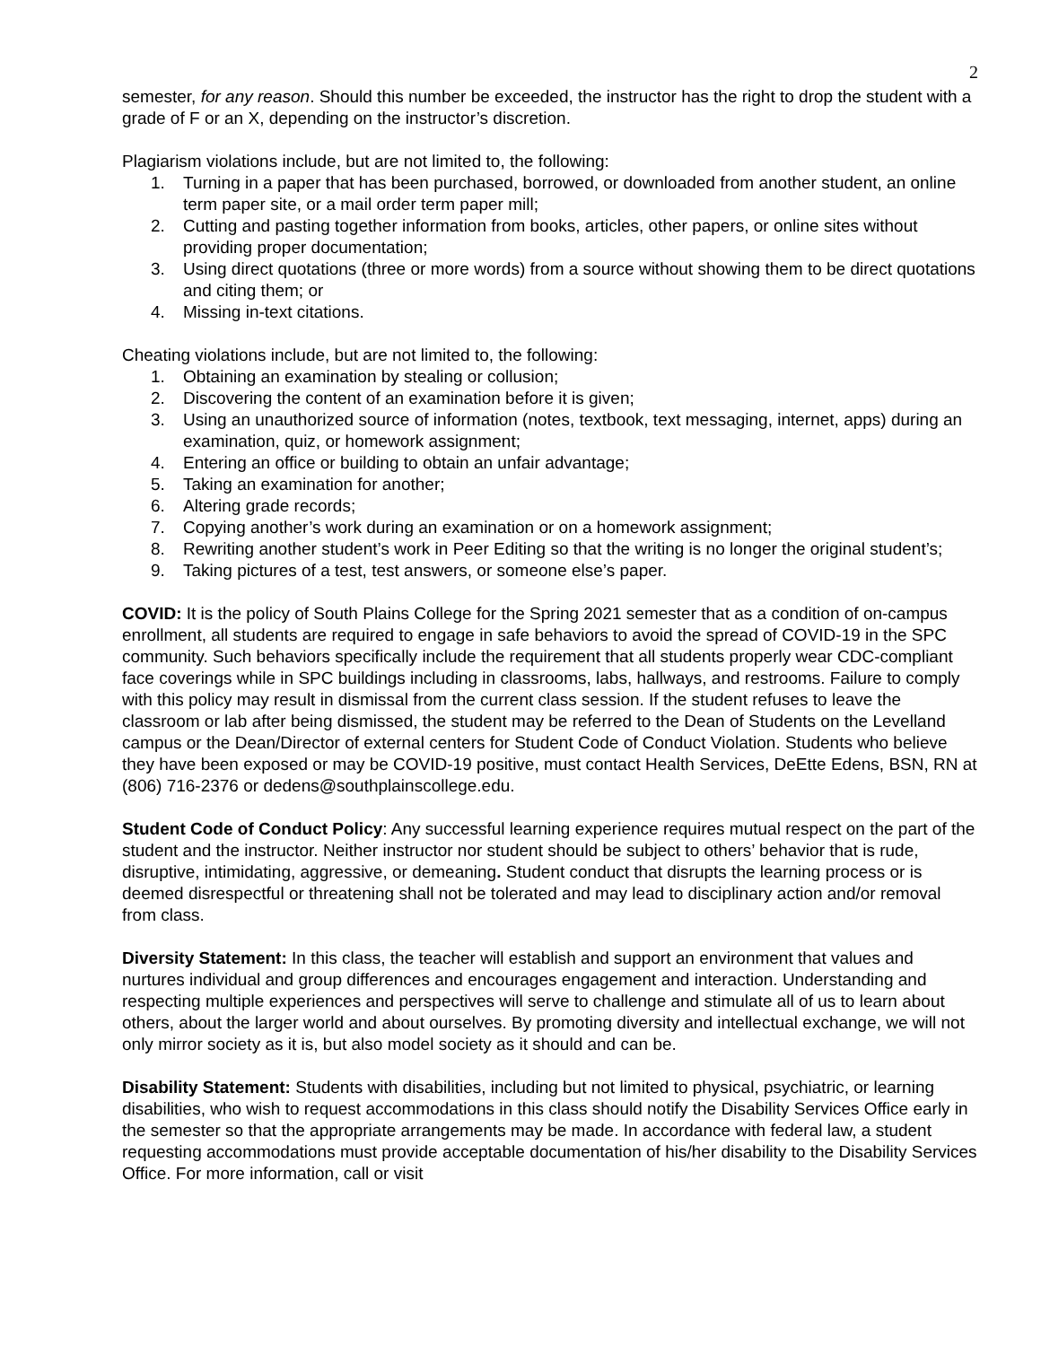2
semester, for any reason. Should this number be exceeded, the instructor has the right to drop the student with a grade of F or an X, depending on the instructor’s discretion.
Plagiarism violations include, but are not limited to, the following:
1. Turning in a paper that has been purchased, borrowed, or downloaded from another student, an online term paper site, or a mail order term paper mill;
2. Cutting and pasting together information from books, articles, other papers, or online sites without providing proper documentation;
3. Using direct quotations (three or more words) from a source without showing them to be direct quotations and citing them; or
4. Missing in-text citations.
Cheating violations include, but are not limited to, the following:
1. Obtaining an examination by stealing or collusion;
2. Discovering the content of an examination before it is given;
3. Using an unauthorized source of information (notes, textbook, text messaging, internet, apps) during an examination, quiz, or homework assignment;
4. Entering an office or building to obtain an unfair advantage;
5. Taking an examination for another;
6. Altering grade records;
7. Copying another’s work during an examination or on a homework assignment;
8. Rewriting another student’s work in Peer Editing so that the writing is no longer the original student’s;
9. Taking pictures of a test, test answers, or someone else’s paper.
COVID: It is the policy of South Plains College for the Spring 2021 semester that as a condition of on-campus enrollment, all students are required to engage in safe behaviors to avoid the spread of COVID-19 in the SPC community. Such behaviors specifically include the requirement that all students properly wear CDC-compliant face coverings while in SPC buildings including in classrooms, labs, hallways, and restrooms. Failure to comply with this policy may result in dismissal from the current class session. If the student refuses to leave the classroom or lab after being dismissed, the student may be referred to the Dean of Students on the Levelland campus or the Dean/Director of external centers for Student Code of Conduct Violation. Students who believe they have been exposed or may be COVID-19 positive, must contact Health Services, DeEtte Edens, BSN, RN at (806) 716-2376 or dedens@southplainscollege.edu.
Student Code of Conduct Policy: Any successful learning experience requires mutual respect on the part of the student and the instructor. Neither instructor nor student should be subject to others’ behavior that is rude, disruptive, intimidating, aggressive, or demeaning. Student conduct that disrupts the learning process or is deemed disrespectful or threatening shall not be tolerated and may lead to disciplinary action and/or removal from class.
Diversity Statement: In this class, the teacher will establish and support an environment that values and nurtures individual and group differences and encourages engagement and interaction. Understanding and respecting multiple experiences and perspectives will serve to challenge and stimulate all of us to learn about others, about the larger world and about ourselves. By promoting diversity and intellectual exchange, we will not only mirror society as it is, but also model society as it should and can be.
Disability Statement: Students with disabilities, including but not limited to physical, psychiatric, or learning disabilities, who wish to request accommodations in this class should notify the Disability Services Office early in the semester so that the appropriate arrangements may be made. In accordance with federal law, a student requesting accommodations must provide acceptable documentation of his/her disability to the Disability Services Office. For more information, call or visit